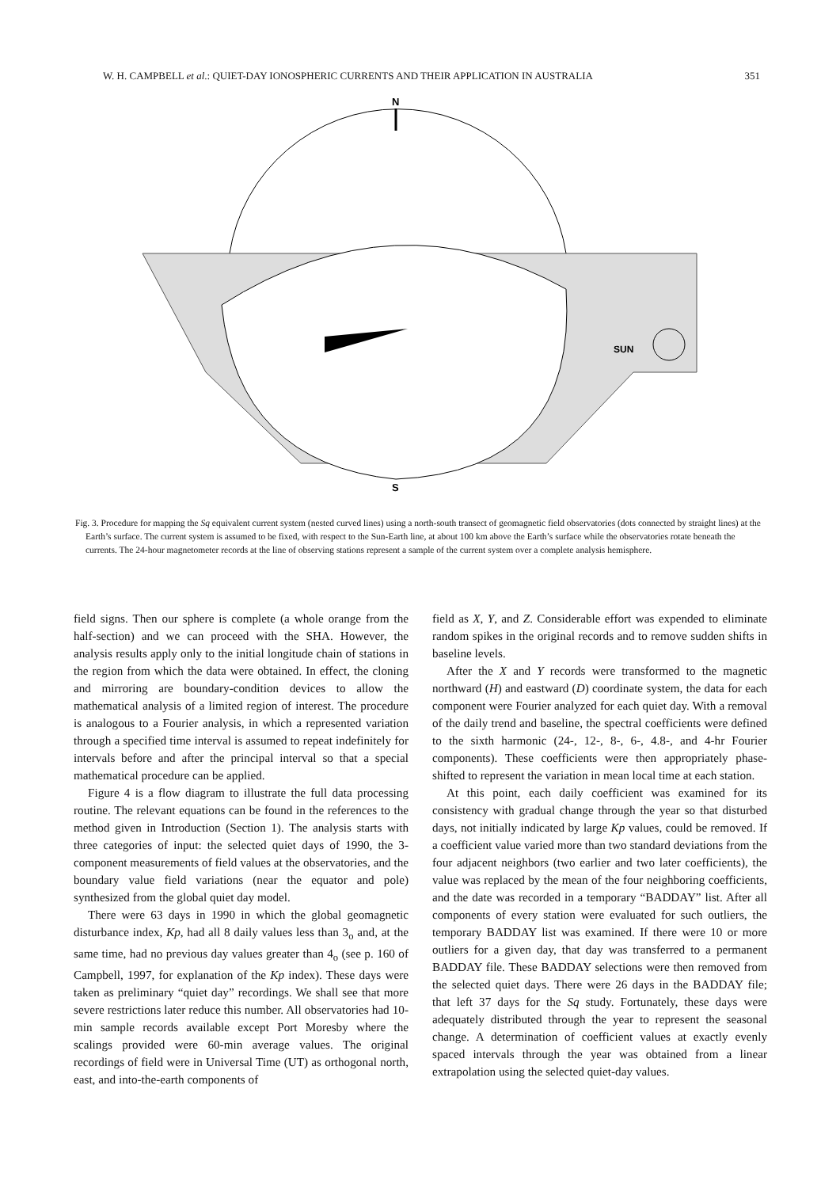W. H. CAMPBELL et al.: QUIET-DAY IONOSPHERIC CURRENTS AND THEIR APPLICATION IN AUSTRALIA 351
N
SUN
S
Fig. 3. Procedure for mapping the Sq equivalent current system (nested curved lines) using a north-south transect of geomagnetic field observatories (dots connected by straight lines) at the Earth’s surface. The current system is assumed to be fixed, with respect to the Sun-Earth line, at about 100 km above the Earth’s surface while the observatories rotate beneath the currents. The 24-hour magnetometer records at the line of observing stations represent a sample of the current system over a complete analysis hemisphere.
field signs. Then our sphere is complete (a whole orange from the half-section) and we can proceed with the SHA. However, the analysis results apply only to the initial longitude chain of stations in the region from which the data were obtained. In effect, the cloning and mirroring are boundary-condition devices to allow the mathematical analysis of a limited region of interest. The procedure is analogous to a Fourier analysis, in which a represented variation through a specified time interval is assumed to repeat indefinitely for intervals before and after the principal interval so that a special mathematical procedure can be applied.
Figure 4 is a flow diagram to illustrate the full data processing routine. The relevant equations can be found in the references to the method given in Introduction (Section 1). The analysis starts with three categories of input: the selected quiet days of 1990, the 3-component measurements of field values at the observatories, and the boundary value field variations (near the equator and pole) synthesized from the global quiet day model.
There were 63 days in 1990 in which the global geomagnetic disturbance index, Kp, had all 8 daily values less than 3<sub>o</sub> and, at the same time, had no previous day values greater than 4<sub>o</sub> (see p. 160 of Campbell, 1997, for explanation of the Kp index). These days were taken as preliminary “quiet day” recordings. We shall see that more severe restrictions later reduce this number. All observatories had 10-min sample records available except Port Moresby where the scalings provided were 60-min average values. The original recordings of field were in Universal Time (UT) as orthogonal north, east, and into-the-earth components of
field as X, Y, and Z. Considerable effort was expended to eliminate random spikes in the original records and to remove sudden shifts in baseline levels.
After the X and Y records were transformed to the magnetic northward (H) and eastward (D) coordinate system, the data for each component were Fourier analyzed for each quiet day. With a removal of the daily trend and baseline, the spectral coefficients were defined to the sixth harmonic (24-, 12-, 8-, 6-, 4.8-, and 4-hr Fourier components). These coefficients were then appropriately phase-shifted to represent the variation in mean local time at each station.
At this point, each daily coefficient was examined for its consistency with gradual change through the year so that disturbed days, not initially indicated by large Kp values, could be removed. If a coefficient value varied more than two standard deviations from the four adjacent neighbors (two earlier and two later coefficients), the value was replaced by the mean of the four neighboring coefficients, and the date was recorded in a temporary “BADDAY” list. After all components of every station were evaluated for such outliers, the temporary BADDAY list was examined. If there were 10 or more outliers for a given day, that day was transferred to a permanent BADDAY file. These BADDAY selections were then removed from the selected quiet days. There were 26 days in the BADDAY file; that left 37 days for the Sq study. Fortunately, these days were adequately distributed through the year to represent the seasonal change. A determination of coefficient values at exactly evenly spaced intervals through the year was obtained from a linear extrapolation using the selected quiet-day values.